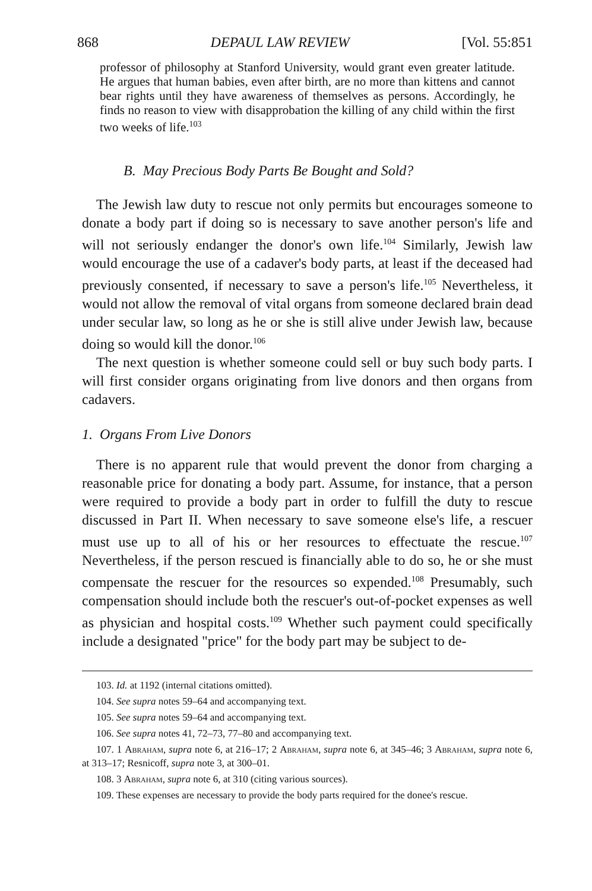868 DEPAUL LAW REVIEW [Vol. 55:851
professor of philosophy at Stanford University, would grant even greater latitude. He argues that human babies, even after birth, are no more than kittens and cannot bear rights until they have awareness of themselves as persons. Accordingly, he finds no reason to view with disapprobation the killing of any child within the first two weeks of life.<sup>103</sup>
B. May Precious Body Parts Be Bought and Sold?
The Jewish law duty to rescue not only permits but encourages someone to donate a body part if doing so is necessary to save another person's life and will not seriously endanger the donor's own life.<sup>104</sup> Similarly, Jewish law would encourage the use of a cadaver's body parts, at least if the deceased had previously consented, if necessary to save a person's life.<sup>105</sup> Nevertheless, it would not allow the removal of vital organs from someone declared brain dead under secular law, so long as he or she is still alive under Jewish law, because doing so would kill the donor.<sup>106</sup>
The next question is whether someone could sell or buy such body parts. I will first consider organs originating from live donors and then organs from cadavers.
1. Organs From Live Donors
There is no apparent rule that would prevent the donor from charging a reasonable price for donating a body part. Assume, for instance, that a person were required to provide a body part in order to fulfill the duty to rescue discussed in Part II. When necessary to save someone else's life, a rescuer must use up to all of his or her resources to effectuate the rescue.<sup>107</sup> Nevertheless, if the person rescued is financially able to do so, he or she must compensate the rescuer for the resources so expended.<sup>108</sup> Presumably, such compensation should include both the rescuer's out-of-pocket expenses as well as physician and hospital costs.<sup>109</sup> Whether such payment could specifically include a designated "price" for the body part may be subject to de-
103. Id. at 1192 (internal citations omitted).
104. See supra notes 59–64 and accompanying text.
105. See supra notes 59–64 and accompanying text.
106. See supra notes 41, 72–73, 77–80 and accompanying text.
107. 1 Abraham, supra note 6, at 216–17; 2 Abraham, supra note 6, at 345–46; 3 Abraham, supra note 6, at 313–17; Resnicoff, supra note 3, at 300–01.
108. 3 Abraham, supra note 6, at 310 (citing various sources).
109. These expenses are necessary to provide the body parts required for the donee's rescue.